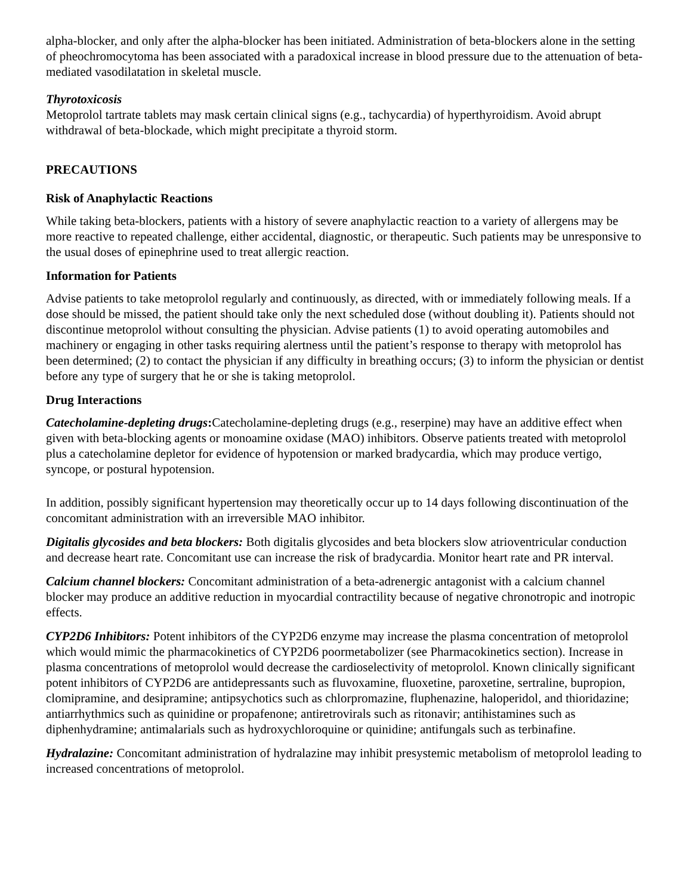alpha-blocker, and only after the alpha-blocker has been initiated. Administration of beta-blockers alone in the setting of pheochromocytoma has been associated with a paradoxical increase in blood pressure due to the attenuation of beta-mediated vasodilatation in skeletal muscle.
Thyrotoxicosis
Metoprolol tartrate tablets may mask certain clinical signs (e.g., tachycardia) of hyperthyroidism. Avoid abrupt withdrawal of beta-blockade, which might precipitate a thyroid storm.
PRECAUTIONS
Risk of Anaphylactic Reactions
While taking beta-blockers, patients with a history of severe anaphylactic reaction to a variety of allergens may be more reactive to repeated challenge, either accidental, diagnostic, or therapeutic. Such patients may be unresponsive to the usual doses of epinephrine used to treat allergic reaction.
Information for Patients
Advise patients to take metoprolol regularly and continuously, as directed, with or immediately following meals. If a dose should be missed, the patient should take only the next scheduled dose (without doubling it). Patients should not discontinue metoprolol without consulting the physician. Advise patients (1) to avoid operating automobiles and machinery or engaging in other tasks requiring alertness until the patient’s response to therapy with metoprolol has been determined; (2) to contact the physician if any difficulty in breathing occurs; (3) to inform the physician or dentist before any type of surgery that he or she is taking metoprolol.
Drug Interactions
Catecholamine-depleting drugs: Catecholamine-depleting drugs (e.g., reserpine) may have an additive effect when given with beta-blocking agents or monoamine oxidase (MAO) inhibitors. Observe patients treated with metoprolol plus a catecholamine depletor for evidence of hypotension or marked bradycardia, which may produce vertigo, syncope, or postural hypotension.
In addition, possibly significant hypertension may theoretically occur up to 14 days following discontinuation of the concomitant administration with an irreversible MAO inhibitor.
Digitalis glycosides and beta blockers: Both digitalis glycosides and beta blockers slow atrioventricular conduction and decrease heart rate. Concomitant use can increase the risk of bradycardia. Monitor heart rate and PR interval.
Calcium channel blockers: Concomitant administration of a beta-adrenergic antagonist with a calcium channel blocker may produce an additive reduction in myocardial contractility because of negative chronotropic and inotropic effects.
CYP2D6 Inhibitors: Potent inhibitors of the CYP2D6 enzyme may increase the plasma concentration of metoprolol which would mimic the pharmacokinetics of CYP2D6 poormetabolizer (see Pharmacokinetics section). Increase in plasma concentrations of metoprolol would decrease the cardioselectivity of metoprolol. Known clinically significant potent inhibitors of CYP2D6 are antidepressants such as fluvoxamine, fluoxetine, paroxetine, sertraline, bupropion, clomipramine, and desipramine; antipsychotics such as chlorpromazine, fluphenazine, haloperidol, and thioridazine; antiarrhythmics such as quinidine or propafenone; antiretrovirals such as ritonavir; antihistamines such as diphenhydramine; antimalarials such as hydroxychloroquine or quinidine; antifungals such as terbinafine.
Hydralazine: Concomitant administration of hydralazine may inhibit presystemic metabolism of metoprolol leading to increased concentrations of metoprolol.